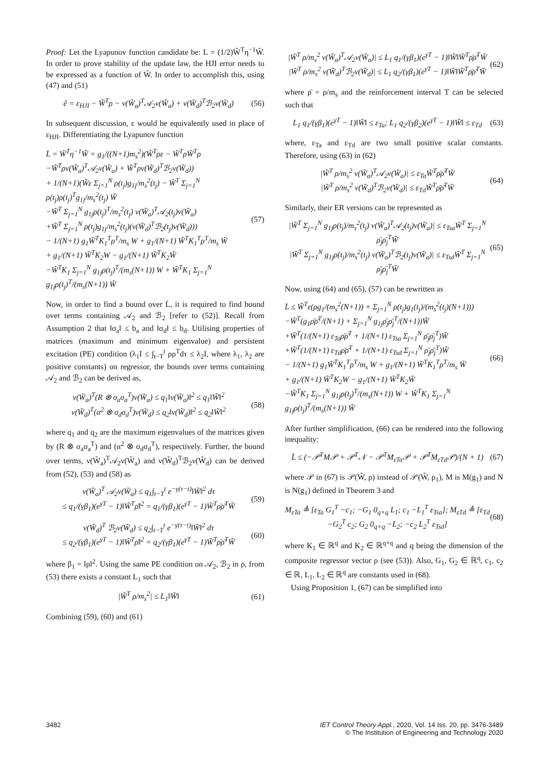Proof: Let the Lyapunov function candidate be: L = (1/2)W̃<sup>T</sup>η<sup>−1</sup>W̃. In order to prove stability of the update law, the HJI error needs to be expressed as a function of W̃. In order to accomplish this, using (47) and (51)
ê = ε<sub>HJI</sub> − W̃<sup>T</sup>ρ − ν(W̃<sub>a</sub>)<sup>T</sup>𝒜<sub>2</sub>ν(W̃<sub>a</sub>) + ν(W̃<sub>d</sub>)<sup>T</sup>ℬ<sub>2</sub>ν(W̃<sub>d</sub>) (56)
In subsequent discussion, ε would be equivalently used in place of ε<sub>HJI</sub>. Differentiating the Lyapunov function
L̇ = W̃<sup>T</sup>η<sup>−1</sup>W̃̇ = g<sub>1</sub>/((N+1)m<sub>s</sub><sup>2</sup>)(W̃<sup>T</sup>ρε − W̃<sup>T</sup>ρW̃<sup>T</sup>ρ
−W̃<sup>T</sup>ρν(W̃<sub>a</sub>)<sup>T</sup>𝒜<sub>2</sub>ν(W̃<sub>a</sub>) + W̃<sup>T</sup>ρν(W̃<sub>d</sub>)<sup>T</sup>ℬ<sub>2</sub>ν(W̃<sub>d</sub>))
+ 1/(N+1)(W̃ε Σ<sub>j=1</sub><sup>N</sup> ρ(t<sub>j</sub>)g<sub>1j</sub>/m<sub>s</sub><sup>2</sup>(t<sub>j</sub>) − W̃<sup>T</sup> Σ<sub>j=1</sub><sup>N</sup> ρ(t<sub>j</sub>)ρ(t<sub>j</sub>)<sup>T</sup>g<sub>1j</sub>/m<sub>s</sub><sup>2</sup>(t<sub>j</sub>) W̃
−W̃<sup>T</sup> Σ<sub>j=1</sub><sup>N</sup> g<sub>1j</sub>ρ(t<sub>j</sub>)<sup>T</sup>/m<sub>s</sub><sup>2</sup>(t<sub>j</sub>) ν(W̃<sub>a</sub>)<sup>T</sup>𝒜<sub>2</sub>(t<sub>j</sub>)ν(W̃<sub>a</sub>)
+W̃<sup>T</sup> Σ<sub>j=1</sub><sup>N</sup> ρ(t<sub>j</sub>)g<sub>1j</sub>/m<sub>s</sub><sup>2</sup>(t<sub>j</sub>)(ν(W̃<sub>d</sub>)<sup>T</sup>ℬ<sub>2</sub>(t<sub>j</sub>)ν(W̃<sub>d</sub>)))
− 1/(N+1) g<sub>1</sub>W̃<sup>T</sup>K<sub>1</sub><sup>T</sup>ρ<sup>T</sup>/m<sub>s</sub> W + g<sub>1</sub>/(N+1) W̃<sup>T</sup>K<sub>1</sub><sup>T</sup>ρ<sup>T</sup>/m<sub>s</sub> W̃
+ g<sub>1</sub>/(N+1) W̃<sup>T</sup>K<sub>2</sub>W − g<sub>1</sub>/(N+1) W̃<sup>T</sup>K<sub>2</sub>W̃
−W̃<sup>T</sup>K<sub>1</sub> Σ<sub>j=1</sub><sup>N</sup> g<sub>1j</sub>ρ(t<sub>j</sub>)<sup>T</sup>/(m<sub>s</sub>(N+1)) W + W̃<sup>T</sup>K<sub>1</sub> Σ<sub>j=1</sub><sup>N</sup> g<sub>1j</sub>ρ(t<sub>j</sub>)<sup>T</sup>/(m<sub>s</sub>(N+1)) W̃ (57)
Now, in order to find a bound over L̇, it is required to find bound over terms containing 𝒜<sub>2</sub> and ℬ<sub>2</sub> [refer to (52)]. Recall from Assumption 2 that ‖σ<sub>a</sub>‖ ≤ b<sub>a</sub> and ‖σ<sub>d</sub>‖ ≤ b<sub>d</sub>. Utilising properties of matrices (maximum and minimum eigenvalue) and persistent excitation (PE) condition (λ<sub>1</sub>I ≤ ∫<sub>t−T</sub><sup>t</sup> ρρ<sup>T</sup>dτ ≤ λ<sub>2</sub>I, where λ<sub>1</sub>, λ<sub>2</sub> are positive constants) on regressor, the bounds over terms containing 𝒜<sub>2</sub> and ℬ<sub>2</sub> can be derived as,
ν(W̃<sub>a</sub>)<sup>T</sup>(R ⊗ σ<sub>a</sub>σ<sub>a</sub><sup>T</sup>)ν(W̃<sub>a</sub>) ≤ q<sub>1</sub>‖ν(W̃<sub>a</sub>)‖<sup>2</sup> ≤ q<sub>1</sub>‖W̃‖<sup>2</sup>
ν(W̃<sub>d</sub>)<sup>T</sup>(α<sup>2</sup> ⊗ σ<sub>d</sub>σ<sub>d</sub><sup>T</sup>)ν(W̃<sub>d</sub>) ≤ q<sub>2</sub>‖ν(W̃<sub>d</sub>)‖<sup>2</sup> ≤ q<sub>2</sub>‖W̃‖<sup>2</sup> (58)
where q<sub>1</sub> and q<sub>2</sub> are the maximum eigenvalues of the matrices given by (R ⊗ σ<sub>a</sub>σ<sub>a</sub><sup>T</sup>) and (α<sup>2</sup> ⊗ σ<sub>d</sub>σ<sub>d</sub><sup>T</sup>), respectively. Further, the bound over terms, ν(W̃<sub>a</sub>)<sup>T</sup>𝒜<sub>2</sub>ν(W̃<sub>a</sub>) and ν(W̃<sub>d</sub>)<sup>T</sup>ℬ<sub>2</sub>ν(W̃<sub>d</sub>) can be derived from (52), (53) and (58) as
ν(W̃<sub>a</sub>)<sup>T</sup> 𝒜<sub>2</sub>ν(W̃<sub>a</sub>) ≤ q<sub>1</sub>∫<sub>t−T</sub><sup>t</sup> e<sup>−γ(τ−t)</sup>‖W̃‖<sup>2</sup> dτ
≤ q<sub>1</sub>/(γβ<sub>1</sub>)(e<sup>γT</sup> − 1)‖W̃<sup>T</sup>ρ̄‖<sup>2</sup> = q<sub>1</sub>/(γβ<sub>1</sub>)(e<sup>γT</sup> − 1)W̃<sup>T</sup>ρ̄ρ̄<sup>T</sup>W̃ (59)
ν(W̃<sub>d</sub>)<sup>T</sup> ℬ<sub>2</sub>ν(W̃<sub>d</sub>) ≤ q<sub>2</sub>∫<sub>t−T</sub><sup>t</sup> e<sup>−γ(τ−t)</sup>‖W̃‖<sup>2</sup> dτ
≤ q<sub>2</sub>/(γβ<sub>1</sub>)(e<sup>γT</sup> − 1)‖W̃<sup>T</sup>ρ̄‖<sup>2</sup> = q<sub>2</sub>/(γβ<sub>1</sub>)(e<sup>γT</sup> − 1)W̃<sup>T</sup>ρ̄ρ̄<sup>T</sup>W̃ (60)
where β<sub>1</sub> = ‖ρ‖<sup>2</sup>. Using the same PE condition on 𝒜<sub>2</sub>, ℬ<sub>2</sub> in ρ, from (53) there exists a constant L<sub>1</sub> such that
|W̃<sup>T</sup> ρ/m<sub>s</sub><sup>2</sup>| ≤ L<sub>1</sub>‖W̃‖ (61)
Combining (59), (60) and (61)
|W̃<sup>T</sup> ρ/m<sub>s</sub><sup>2</sup> ν(W̃<sub>a</sub>)<sup>T</sup>𝒜<sub>2</sub>ν(W̃<sub>a</sub>)| ≤ L<sub>1</sub> q<sub>1</sub>/(γβ<sub>1</sub>)(e<sup>γT</sup> − 1)‖W̃‖W̃<sup>T</sup>ρ̄ρ̄<sup>T</sup>W̃
|W̃<sup>T</sup> ρ/m<sub>s</sub><sup>2</sup> ν(W̃<sub>d</sub>)<sup>T</sup>ℬ<sub>2</sub>ν(W̃<sub>d</sub>)| ≤ L<sub>1</sub> q<sub>2</sub>/(γβ<sub>1</sub>)(e<sup>γT</sup> − 1)‖W̃‖W̃<sup>T</sup>ρ̄ρ̄<sup>T</sup>W̃ (62)
where ρ̄ = ρ/m<sub>s</sub> and the reinforcement interval T can be selected such that
L<sub>1</sub> q<sub>1</sub>/(γβ<sub>1</sub>)(e<sup>γT</sup> − 1)‖W̃‖ ≤ ε<sub>Ta</sub>; L<sub>1</sub> q<sub>2</sub>/(γβ<sub>2</sub>)(e<sup>γT</sup> − 1)‖W̃‖ ≤ ε<sub>Td</sub> (63)
where, ε<sub>Ta</sub> and ε<sub>Td</sub> are two small positive scalar constants. Therefore, using (63) in (62)
|W̃<sup>T</sup> ρ/m<sub>s</sub><sup>2</sup> ν(W̃<sub>a</sub>)<sup>T</sup>𝒜<sub>2</sub>ν(W̃<sub>a</sub>)| ≤ ε<sub>Ta</sub>W̃<sup>T</sup>ρ̄ρ̄<sup>T</sup>W̃
|W̃<sup>T</sup> ρ/m<sub>s</sub><sup>2</sup> ν(W̃<sub>d</sub>)<sup>T</sup>ℬ<sub>2</sub>ν(W̃<sub>d</sub>)| ≤ ε<sub>Td</sub>W̃<sup>T</sup>ρ̄ρ̄<sup>T</sup>W̃ (64)
Similarly, their ER versions can be represented as
|W̃<sup>T</sup> Σ<sub>j=1</sub><sup>N</sup> g<sub>1j</sub>ρ(t<sub>j</sub>)/m<sub>s</sub><sup>2</sup>(t<sub>j</sub>) ν(W̃<sub>a</sub>)<sup>T</sup>𝒜<sub>2</sub>(t<sub>j</sub>)ν(W̃<sub>a</sub>)| ≤ ε<sub>Tsa</sub>W̃<sup>T</sup> Σ<sub>j=1</sub><sup>N</sup> ρ̄<sub>j</sub>ρ̄<sub>j</sub><sup>T</sup>W̃
|W̃<sup>T</sup> Σ<sub>j=1</sub><sup>N</sup> g<sub>1j</sub>ρ(t<sub>j</sub>)/m<sub>s</sub><sup>2</sup>(t<sub>j</sub>) ν(W̃<sub>a</sub>)<sup>T</sup>ℬ<sub>2</sub>(t<sub>j</sub>)ν(W̃<sub>a</sub>)| ≤ ε<sub>Tsd</sub>W̃<sup>T</sup> Σ<sub>j=1</sub><sup>N</sup> ρ̄<sub>j</sub>ρ̄<sub>j</sub><sup>T</sup>W̃ (65)
Now, using (64) and (65), (57) can be rewritten as
L̇ ≤ W̃<sup>T</sup>ε(ρg<sub>1</sub>/(m<sub>s</sub><sup>2</sup>(N+1)) + Σ<sub>j=1</sub><sup>N</sup> ρ(t<sub>j</sub>)g<sub>1</sub>(t<sub>j</sub>)/(m<sub>s</sub><sup>2</sup>(t<sub>j</sub>)(N+1)))
−W̃<sup>T</sup>(g<sub>1</sub>ρ̄ρ̄<sup>T</sup>/(N+1) + Σ<sub>j=1</sub><sup>N</sup> g<sub>1j</sub>ρ̄<sub>j</sub>ρ̄<sub>j</sub><sup>T</sup>/(N+1))W̃
+W̃<sup>T</sup>(1/(N+1) ε<sub>Ta</sub>ρ̄ρ̄<sup>T</sup> + 1/(N+1) ε<sub>Tsa</sub> Σ<sub>j=1</sub><sup>N</sup> ρ̄<sub>j</sub>ρ̄<sub>j</sub><sup>T</sup>)W̃
+W̃<sup>T</sup>(1/(N+1) ε<sub>Td</sub>ρ̄ρ̄<sup>T</sup> + 1/(N+1) ε<sub>Tsd</sub> Σ<sub>j=1</sub><sup>N</sup> ρ̄<sub>j</sub>ρ̄<sub>j</sub><sup>T</sup>)W̃
− 1/(N+1) g<sub>1</sub>W̃<sup>T</sup>K<sub>1</sub><sup>T</sup>ρ<sup>T</sup>/m<sub>s</sub> W + g<sub>1</sub>/(N+1) W̃<sup>T</sup>K<sub>1</sub><sup>T</sup>ρ<sup>T</sup>/m<sub>s</sub> W̃
+ g<sub>1</sub>/(N+1) W̃<sup>T</sup>K<sub>2</sub>W − g<sub>1</sub>/(N+1) W̃<sup>T</sup>K<sub>2</sub>W̃
−W̃<sup>T</sup>K<sub>1</sub> Σ<sub>j=1</sub><sup>N</sup> g<sub>1j</sub>ρ(t<sub>j</sub>)<sup>T</sup>/(m<sub>s</sub>(N+1)) W + W̃<sup>T</sup>K<sub>1</sub> Σ<sub>j=1</sub><sup>N</sup> g<sub>1j</sub>ρ(t<sub>j</sub>)<sup>T</sup>/(m<sub>s</sub>(N+1)) W̃ (66)
After further simplification, (66) can be rendered into the following inequality:
L̇ ≤ (−𝒫<sup>T</sup>M𝒫 + 𝒫<sup>T</sup>𝒩 − 𝒫<sup>T</sup>M<sub>εTa</sub>𝒫 + 𝒫<sup>T</sup>M<sub>εTd</sub>𝒫)/(N + 1) (67)
where 𝒫 in (67) is 𝒫(W̃, ρ) instead of 𝒫(W̃, ρ<sub>1</sub>), M is M(g<sub>1</sub>) and N is N(g<sub>1</sub>) defined in Theorem 3 and
M<sub>εTa</sub> ≜ [ε<sub>Ta</sub> G<sub>1</sub><sup>T</sup> −c<sub>1</sub>; −G<sub>1</sub> 0<sub>q×q</sub> L<sub>1</sub>; c<sub>1</sub> −L<sub>1</sub><sup>T</sup> ε<sub>Tsa</sub>]; M<sub>εTd</sub> ≜ [ε<sub>Td</sub> −G<sub>2</sub><sup>T</sup> c<sub>2</sub>; G<sub>2</sub> 0<sub>q×q</sub> −L<sub>2</sub>; −c<sub>2</sub> L<sub>2</sub><sup>T</sup> ε<sub>Tsd</sub>] (68)
where K<sub>1</sub> ∈ ℝ<sup>q</sup> and K<sub>2</sub> ∈ ℝ<sup>q×q</sup> and q being the dimension of the composite regressor vector ρ (see (53)). Also, G<sub>1</sub>, G<sub>2</sub> ∈ ℝ<sup>q</sup>, c<sub>1</sub>, c<sub>2</sub> ∈ ℝ, L<sub>1</sub>, L<sub>2</sub> ∈ ℝ<sup>q</sup> are constants used in (68).
Using Proposition 1, (67) can be simplified into
3482 IET Control Theory Appl., 2020, Vol. 14 Iss. 20, pp. 3476-3489
© The Institution of Engineering and Technology 2020